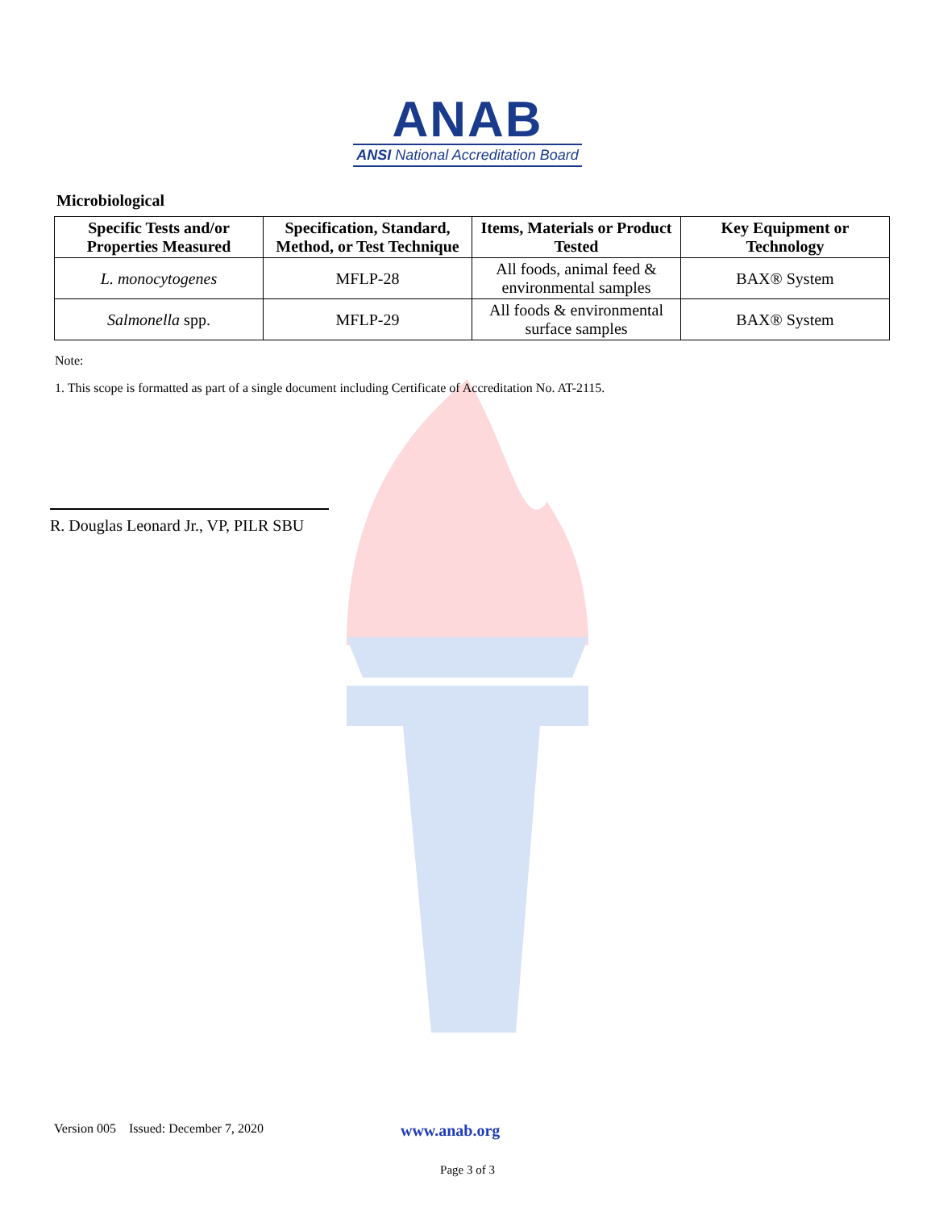ANAB
ANSI National Accreditation Board
Microbiological
| Specific Tests and/or Properties Measured | Specification, Standard, Method, or Test Technique | Items, Materials or Product Tested | Key Equipment or Technology |
| --- | --- | --- | --- |
| L. monocytogenes | MFLP-28 | All foods, animal feed & environmental samples | BAX® System |
| Salmonella spp. | MFLP-29 | All foods & environmental surface samples | BAX® System |
Note:
1. This scope is formatted as part of a single document including Certificate of Accreditation No. AT-2115.
R. Douglas Leonard Jr., VP, PILR SBU
Version 005 Issued: December 7, 2020 www.anab.org
Page 3 of 3